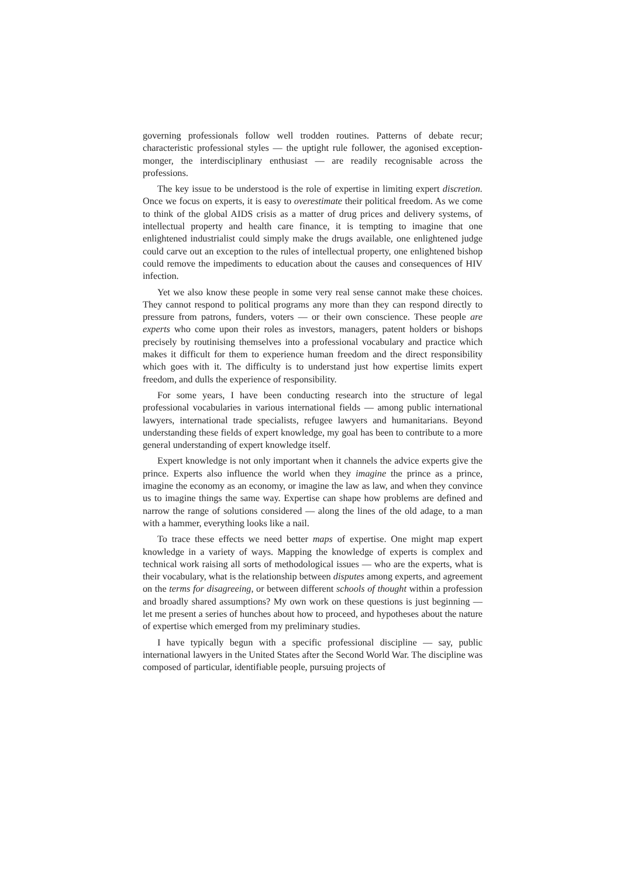governing professionals follow well trodden routines. Patterns of debate recur; characteristic professional styles — the uptight rule follower, the agonised exception-monger, the interdisciplinary enthusiast — are readily recognisable across the professions.
The key issue to be understood is the role of expertise in limiting expert discretion. Once we focus on experts, it is easy to overestimate their political freedom. As we come to think of the global AIDS crisis as a matter of drug prices and delivery systems, of intellectual property and health care finance, it is tempting to imagine that one enlightened industrialist could simply make the drugs available, one enlightened judge could carve out an exception to the rules of intellectual property, one enlightened bishop could remove the impediments to education about the causes and consequences of HIV infection.
Yet we also know these people in some very real sense cannot make these choices. They cannot respond to political programs any more than they can respond directly to pressure from patrons, funders, voters — or their own conscience. These people are experts who come upon their roles as investors, managers, patent holders or bishops precisely by routinising themselves into a professional vocabulary and practice which makes it difficult for them to experience human freedom and the direct responsibility which goes with it. The difficulty is to understand just how expertise limits expert freedom, and dulls the experience of responsibility.
For some years, I have been conducting research into the structure of legal professional vocabularies in various international fields — among public international lawyers, international trade specialists, refugee lawyers and humanitarians. Beyond understanding these fields of expert knowledge, my goal has been to contribute to a more general understanding of expert knowledge itself.
Expert knowledge is not only important when it channels the advice experts give the prince. Experts also influence the world when they imagine the prince as a prince, imagine the economy as an economy, or imagine the law as law, and when they convince us to imagine things the same way. Expertise can shape how problems are defined and narrow the range of solutions considered — along the lines of the old adage, to a man with a hammer, everything looks like a nail.
To trace these effects we need better maps of expertise. One might map expert knowledge in a variety of ways. Mapping the knowledge of experts is complex and technical work raising all sorts of methodological issues — who are the experts, what is their vocabulary, what is the relationship between disputes among experts, and agreement on the terms for disagreeing, or between different schools of thought within a profession and broadly shared assumptions? My own work on these questions is just beginning — let me present a series of hunches about how to proceed, and hypotheses about the nature of expertise which emerged from my preliminary studies.
I have typically begun with a specific professional discipline — say, public international lawyers in the United States after the Second World War. The discipline was composed of particular, identifiable people, pursuing projects of